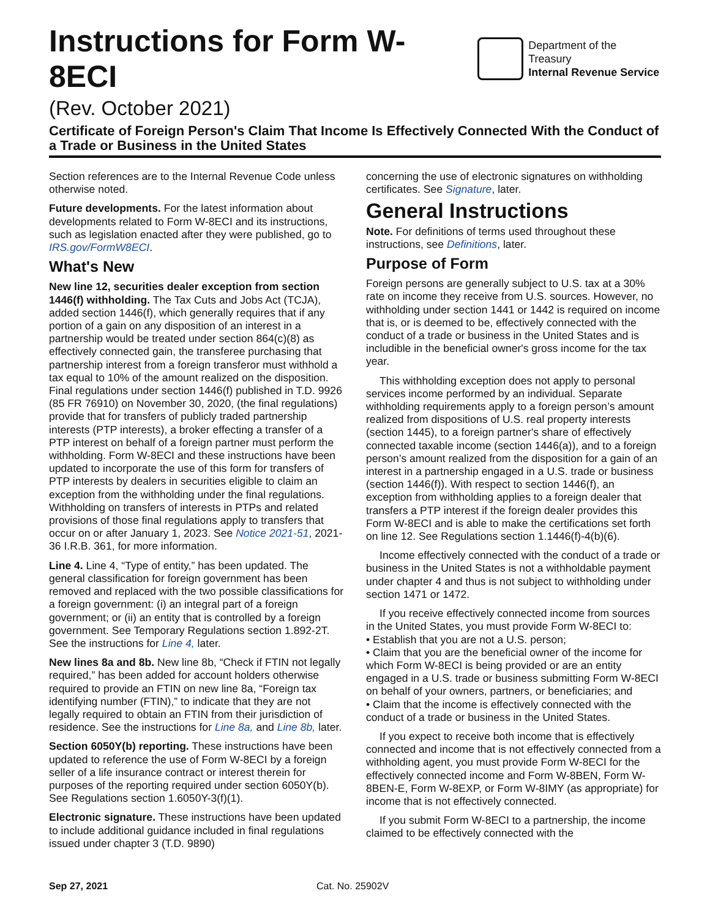Instructions for Form W-8ECI
Department of the Treasury
Internal Revenue Service
(Rev. October 2021)
Certificate of Foreign Person's Claim That Income Is Effectively Connected With the Conduct of a Trade or Business in the United States
Section references are to the Internal Revenue Code unless otherwise noted.
Future developments. For the latest information about developments related to Form W-8ECI and its instructions, such as legislation enacted after they were published, go to IRS.gov/FormW8ECI.
What's New
New line 12, securities dealer exception from section 1446(f) withholding. The Tax Cuts and Jobs Act (TCJA), added section 1446(f), which generally requires that if any portion of a gain on any disposition of an interest in a partnership would be treated under section 864(c)(8) as effectively connected gain, the transferee purchasing that partnership interest from a foreign transferor must withhold a tax equal to 10% of the amount realized on the disposition. Final regulations under section 1446(f) published in T.D. 9926 (85 FR 76910) on November 30, 2020, (the final regulations) provide that for transfers of publicly traded partnership interests (PTP interests), a broker effecting a transfer of a PTP interest on behalf of a foreign partner must perform the withholding. Form W-8ECI and these instructions have been updated to incorporate the use of this form for transfers of PTP interests by dealers in securities eligible to claim an exception from the withholding under the final regulations. Withholding on transfers of interests in PTPs and related provisions of those final regulations apply to transfers that occur on or after January 1, 2023. See Notice 2021-51, 2021-36 I.R.B. 361, for more information.
Line 4. Line 4, “Type of entity,” has been updated. The general classification for foreign government has been removed and replaced with the two possible classifications for a foreign government: (i) an integral part of a foreign government; or (ii) an entity that is controlled by a foreign government. See Temporary Regulations section 1.892-2T. See the instructions for Line 4, later.
New lines 8a and 8b. New line 8b, “Check if FTIN not legally required,” has been added for account holders otherwise required to provide an FTIN on new line 8a, “Foreign tax identifying number (FTIN),” to indicate that they are not legally required to obtain an FTIN from their jurisdiction of residence. See the instructions for Line 8a, and Line 8b, later.
Section 6050Y(b) reporting. These instructions have been updated to reference the use of Form W-8ECI by a foreign seller of a life insurance contract or interest therein for purposes of the reporting required under section 6050Y(b). See Regulations section 1.6050Y-3(f)(1).
Electronic signature. These instructions have been updated to include additional guidance included in final regulations issued under chapter 3 (T.D. 9890)
concerning the use of electronic signatures on withholding certificates. See Signature, later.
General Instructions
Note. For definitions of terms used throughout these instructions, see Definitions, later.
Purpose of Form
Foreign persons are generally subject to U.S. tax at a 30% rate on income they receive from U.S. sources. However, no withholding under section 1441 or 1442 is required on income that is, or is deemed to be, effectively connected with the conduct of a trade or business in the United States and is includible in the beneficial owner's gross income for the tax year.
This withholding exception does not apply to personal services income performed by an individual. Separate withholding requirements apply to a foreign person’s amount realized from dispositions of U.S. real property interests (section 1445), to a foreign partner's share of effectively connected taxable income (section 1446(a)), and to a foreign person’s amount realized from the disposition for a gain of an interest in a partnership engaged in a U.S. trade or business (section 1446(f)). With respect to section 1446(f), an exception from withholding applies to a foreign dealer that transfers a PTP interest if the foreign dealer provides this Form W-8ECI and is able to make the certifications set forth on line 12. See Regulations section 1.1446(f)-4(b)(6).
Income effectively connected with the conduct of a trade or business in the United States is not a withholdable payment under chapter 4 and thus is not subject to withholding under section 1471 or 1472.
If you receive effectively connected income from sources in the United States, you must provide Form W-8ECI to:
• Establish that you are not a U.S. person;
• Claim that you are the beneficial owner of the income for which Form W-8ECI is being provided or are an entity engaged in a U.S. trade or business submitting Form W-8ECI on behalf of your owners, partners, or beneficiaries; and
• Claim that the income is effectively connected with the conduct of a trade or business in the United States.
If you expect to receive both income that is effectively connected and income that is not effectively connected from a withholding agent, you must provide Form W-8ECI for the effectively connected income and Form W-8BEN, Form W-8BEN-E, Form W-8EXP, or Form W-8IMY (as appropriate) for income that is not effectively connected.
If you submit Form W-8ECI to a partnership, the income claimed to be effectively connected with the
Sep 27, 2021 Cat. No. 25902V